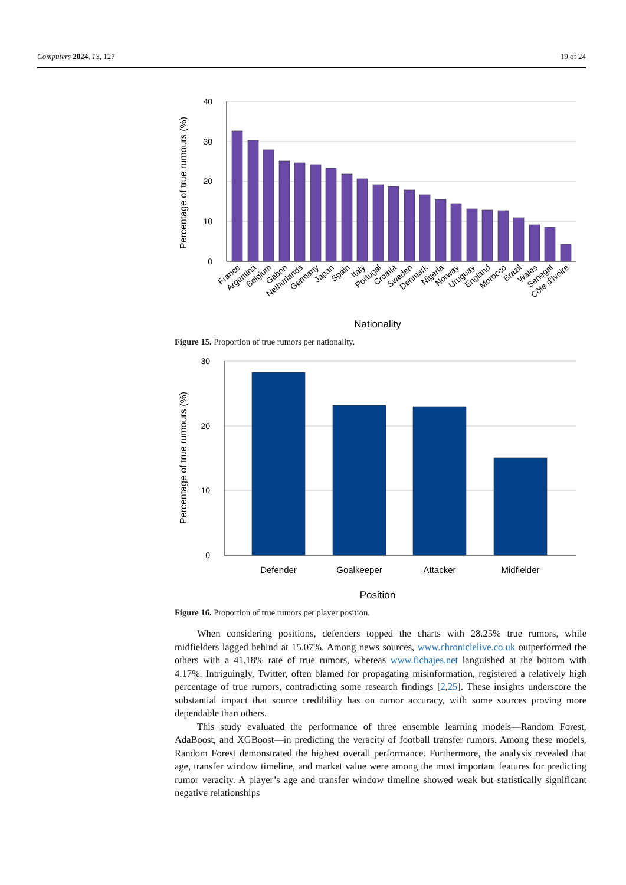Computers 2024, 13, 127 19 of 24
40
30
20
10
0
Percentage of true rumours (%)
France
Argentina
Belgium
Gabon
Netherlands
Germany
Japan
Spain
Italy
Portugal
Croatia
Sweden
Denmark
Nigeria
Norway
Uruguay
England
Morocco
Brazil
Wales
Senegal
Côte d'Ivoire
Nationality
Figure 15. Proportion of true rumors per nationality.
30
20
10
0
Percentage of true rumours (%)
Defender
Goalkeeper
Attacker
Midfielder
Position
Figure 16. Proportion of true rumors per player position.
When considering positions, defenders topped the charts with 28.25% true rumors, while midfielders lagged behind at 15.07%. Among news sources, www.chroniclelive.co.uk outperformed the others with a 41.18% rate of true rumors, whereas www.fichajes.net languished at the bottom with 4.17%. Intriguingly, Twitter, often blamed for propagating misinformation, registered a relatively high percentage of true rumors, contradicting some research findings [2,25]. These insights underscore the substantial impact that source credibility has on rumor accuracy, with some sources proving more dependable than others.
This study evaluated the performance of three ensemble learning models—Random Forest, AdaBoost, and XGBoost—in predicting the veracity of football transfer rumors. Among these models, Random Forest demonstrated the highest overall performance. Furthermore, the analysis revealed that age, transfer window timeline, and market value were among the most important features for predicting rumor veracity. A player’s age and transfer window timeline showed weak but statistically significant negative relationships